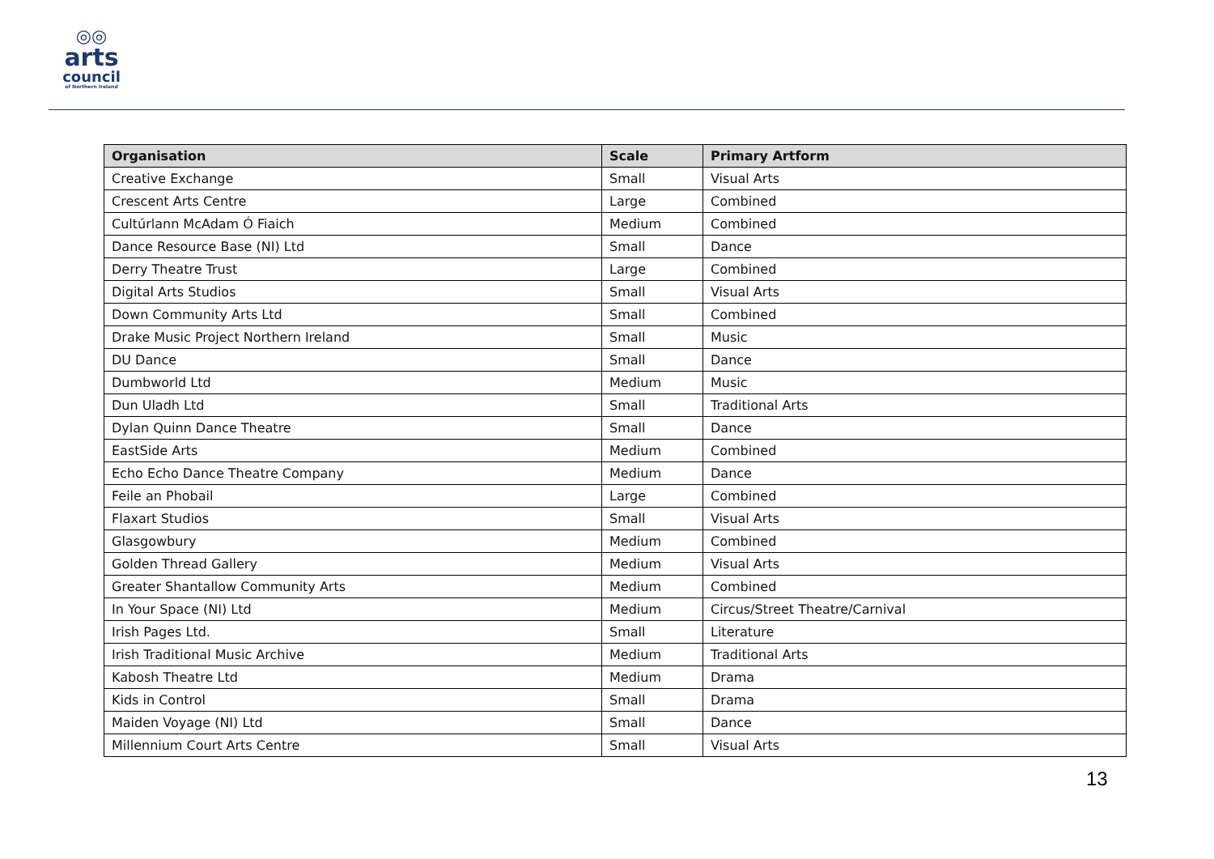◎◎
arts
council
of Northern Ireland
| Organisation | Scale | Primary Artform |
| --- | --- | --- |
| Creative Exchange | Small | Visual Arts |
| Crescent Arts Centre | Large | Combined |
| Cultúrlann McAdam Ó Fiaich | Medium | Combined |
| Dance Resource Base (NI) Ltd | Small | Dance |
| Derry Theatre Trust | Large | Combined |
| Digital Arts Studios | Small | Visual Arts |
| Down Community Arts Ltd | Small | Combined |
| Drake Music Project Northern Ireland | Small | Music |
| DU Dance | Small | Dance |
| Dumbworld Ltd | Medium | Music |
| Dun Uladh Ltd | Small | Traditional Arts |
| Dylan Quinn Dance Theatre | Small | Dance |
| EastSide Arts | Medium | Combined |
| Echo Echo Dance Theatre Company | Medium | Dance |
| Feile an Phobail | Large | Combined |
| Flaxart Studios | Small | Visual Arts |
| Glasgowbury | Medium | Combined |
| Golden Thread Gallery | Medium | Visual Arts |
| Greater Shantallow Community Arts | Medium | Combined |
| In Your Space (NI) Ltd | Medium | Circus/Street Theatre/Carnival |
| Irish Pages Ltd. | Small | Literature |
| Irish Traditional Music Archive | Medium | Traditional Arts |
| Kabosh Theatre Ltd | Medium | Drama |
| Kids in Control | Small | Drama |
| Maiden Voyage (NI) Ltd | Small | Dance |
| Millennium Court Arts Centre | Small | Visual Arts |
13